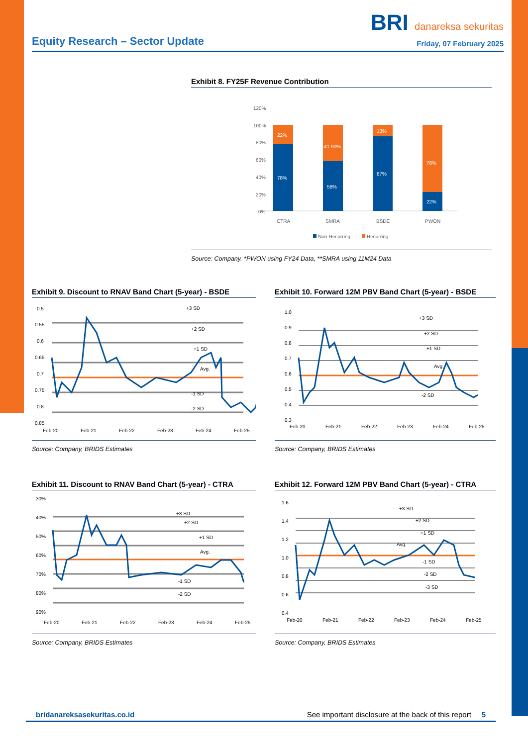BRI danareksa sekuritas
Equity Research – Sector Update Friday, 07 February 2025
Exhibit 8. FY25F Revenue Contribution
120%
100%
80%
60%
40%
20%
0%
22%
78%
41.90%
58%
13%
87%
78%
22%
CTRA
SMRA
BSDE
PWON
Non-Recurring
Recurring
Source: Company. *PWON using FY24 Data, **SMRA using 11M24 Data
Exhibit 9. Discount to RNAV Band Chart (5-year) - BSDE
0.5
0.55
0.6
0.65
0.7
0.75
0.8
0.85
+3 SD
+2 SD
+1 SD
Avg.
-1 SD
-2 SD
Feb-20
Feb-21
Feb-22
Feb-23
Feb-24
Feb-25
Source: Company, BRIDS Estimates
Exhibit 10. Forward 12M PBV Band Chart (5-year) - BSDE
1.0
0.9
0.8
0.7
0.6
0.5
0.4
0.3
+3 SD
+2 SD
+1 SD
Avg.
-2 SD
Feb-20
Feb-21
Feb-22
Feb-23
Feb-24
Feb-25
Source: Company, BRIDS Estimates
Exhibit 11. Discount to RNAV Band Chart (5-year) - CTRA
30%
40%
50%
60%
70%
80%
90%
+3 SD
+2 SD
+1 SD
Avg.
-1 SD
-2 SD
Feb-20
Feb-21
Feb-22
Feb-23
Feb-24
Feb-25
Source: Company, BRIDS Estimates
Exhibit 12. Forward 12M PBV Band Chart (5-year) - CTRA
1.6
1.4
1.2
1.0
0.8
0.6
0.4
+3 SD
+2 SD
+1 SD
Avg.
-1 SD
-2 SD
-3 SD
Feb-20
Feb-21
Feb-22
Feb-23
Feb-24
Feb-25
Source: Company, BRIDS Estimates
bridanareksasekuritas.co.id See important disclosure at the back of this report 5